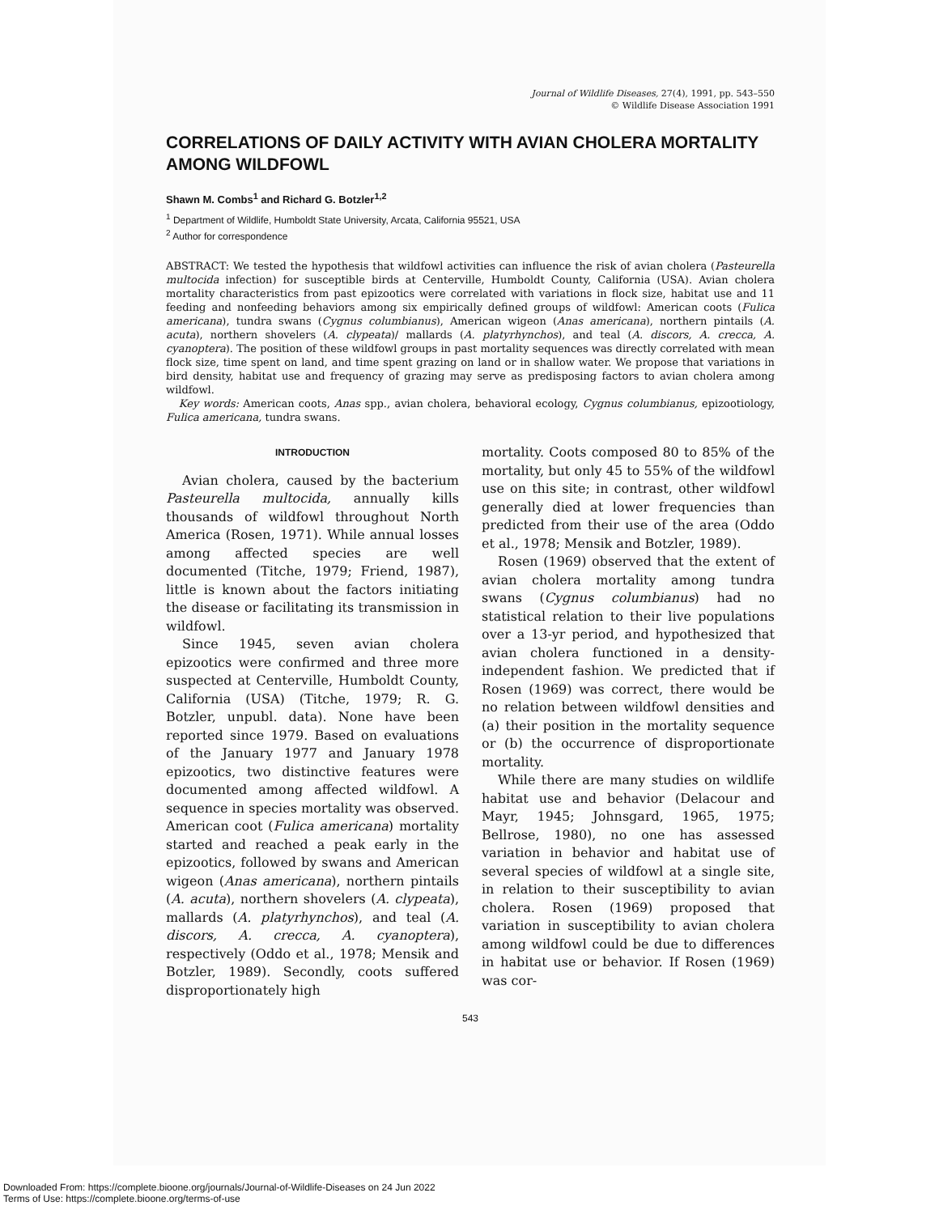Journal of Wildlife Diseases, 27(4), 1991, pp. 543–550
© Wildlife Disease Association 1991
CORRELATIONS OF DAILY ACTIVITY WITH AVIAN CHOLERA MORTALITY AMONG WILDFOWL
Shawn M. Combs<sup>1</sup> and Richard G. Botzler<sup>1,2</sup>
<sup>1</sup> Department of Wildlife, Humboldt State University, Arcata, California 95521, USA
<sup>2</sup> Author for correspondence
ABSTRACT: We tested the hypothesis that wildfowl activities can influence the risk of avian cholera (Pasteurella multocida infection) for susceptible birds at Centerville, Humboldt County, California (USA). Avian cholera mortality characteristics from past epizootics were correlated with variations in flock size, habitat use and 11 feeding and nonfeeding behaviors among six empirically defined groups of wildfowl: American coots (Fulica americana), tundra swans (Cygnus columbianus), American wigeon (Anas americana), northern pintails (A. acuta), northern shovelers (A. clypeata)/ mallards (A. platyrhynchos), and teal (A. discors, A. crecca, A. cyanoptera). The position of these wildfowl groups in past mortality sequences was directly correlated with mean flock size, time spent on land, and time spent grazing on land or in shallow water. We propose that variations in bird density, habitat use and frequency of grazing may serve as predisposing factors to avian cholera among wildfowl.
Key words: American coots, Anas spp., avian cholera, behavioral ecology, Cygnus columbianus, epizootiology, Fulica americana, tundra swans.
INTRODUCTION
Avian cholera, caused by the bacterium Pasteurella multocida, annually kills thousands of wildfowl throughout North America (Rosen, 1971). While annual losses among affected species are well documented (Titche, 1979; Friend, 1987), little is known about the factors initiating the disease or facilitating its transmission in wildfowl.
Since 1945, seven avian cholera epizootics were confirmed and three more suspected at Centerville, Humboldt County, California (USA) (Titche, 1979; R. G. Botzler, unpubl. data). None have been reported since 1979. Based on evaluations of the January 1977 and January 1978 epizootics, two distinctive features were documented among affected wildfowl. A sequence in species mortality was observed. American coot (Fulica americana) mortality started and reached a peak early in the epizootics, followed by swans and American wigeon (Anas americana), northern pintails (A. acuta), northern shovelers (A. clypeata), mallards (A. platyrhynchos), and teal (A. discors, A. crecca, A. cyanoptera), respectively (Oddo et al., 1978; Mensik and Botzler, 1989). Secondly, coots suffered disproportionately high
mortality. Coots composed 80 to 85% of the mortality, but only 45 to 55% of the wildfowl use on this site; in contrast, other wildfowl generally died at lower frequencies than predicted from their use of the area (Oddo et al., 1978; Mensik and Botzler, 1989).
Rosen (1969) observed that the extent of avian cholera mortality among tundra swans (Cygnus columbianus) had no statistical relation to their live populations over a 13-yr period, and hypothesized that avian cholera functioned in a density-independent fashion. We predicted that if Rosen (1969) was correct, there would be no relation between wildfowl densities and (a) their position in the mortality sequence or (b) the occurrence of disproportionate mortality.
While there are many studies on wildlife habitat use and behavior (Delacour and Mayr, 1945; Johnsgard, 1965, 1975; Bellrose, 1980), no one has assessed variation in behavior and habitat use of several species of wildfowl at a single site, in relation to their susceptibility to avian cholera. Rosen (1969) proposed that variation in susceptibility to avian cholera among wildfowl could be due to differences in habitat use or behavior. If Rosen (1969) was cor-
543
Downloaded From: https://complete.bioone.org/journals/Journal-of-Wildlife-Diseases on 24 Jun 2022
Terms of Use: https://complete.bioone.org/terms-of-use